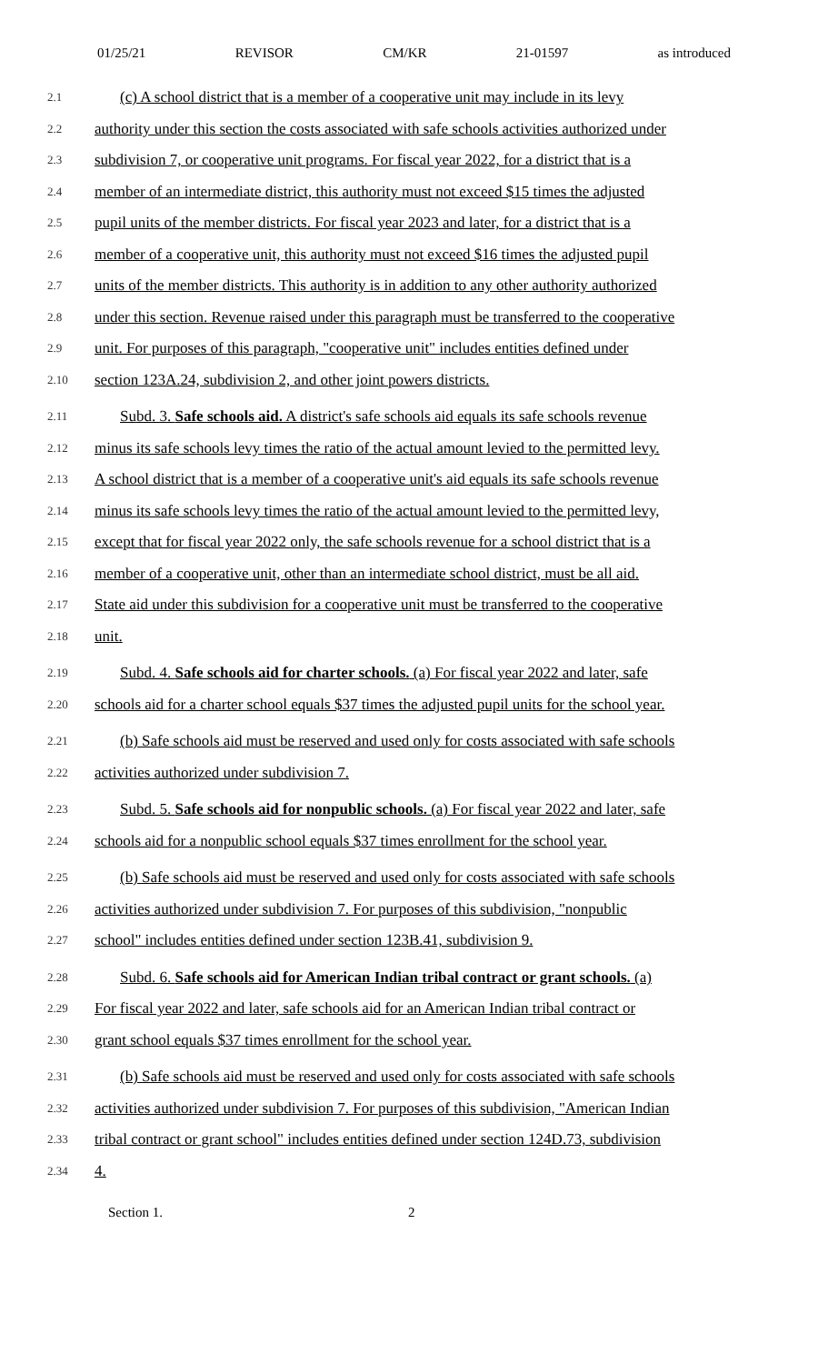01/25/21 REVISOR CM/KR 21-01597 as introduced
2.1 (c) A school district that is a member of a cooperative unit may include in its levy
2.2 authority under this section the costs associated with safe schools activities authorized under
2.3 subdivision 7, or cooperative unit programs. For fiscal year 2022, for a district that is a
2.4 member of an intermediate district, this authority must not exceed $15 times the adjusted
2.5 pupil units of the member districts. For fiscal year 2023 and later, for a district that is a
2.6 member of a cooperative unit, this authority must not exceed $16 times the adjusted pupil
2.7 units of the member districts. This authority is in addition to any other authority authorized
2.8 under this section. Revenue raised under this paragraph must be transferred to the cooperative
2.9 unit. For purposes of this paragraph, "cooperative unit" includes entities defined under
2.10 section 123A.24, subdivision 2, and other joint powers districts.
2.11 Subd. 3. Safe schools aid. A district's safe schools aid equals its safe schools revenue
2.12 minus its safe schools levy times the ratio of the actual amount levied to the permitted levy.
2.13 A school district that is a member of a cooperative unit's aid equals its safe schools revenue
2.14 minus its safe schools levy times the ratio of the actual amount levied to the permitted levy,
2.15 except that for fiscal year 2022 only, the safe schools revenue for a school district that is a
2.16 member of a cooperative unit, other than an intermediate school district, must be all aid.
2.17 State aid under this subdivision for a cooperative unit must be transferred to the cooperative
2.18 unit.
2.19 Subd. 4. Safe schools aid for charter schools. (a) For fiscal year 2022 and later, safe
2.20 schools aid for a charter school equals $37 times the adjusted pupil units for the school year.
2.21 (b) Safe schools aid must be reserved and used only for costs associated with safe schools
2.22 activities authorized under subdivision 7.
2.23 Subd. 5. Safe schools aid for nonpublic schools. (a) For fiscal year 2022 and later, safe
2.24 schools aid for a nonpublic school equals $37 times enrollment for the school year.
2.25 (b) Safe schools aid must be reserved and used only for costs associated with safe schools
2.26 activities authorized under subdivision 7. For purposes of this subdivision, "nonpublic
2.27 school" includes entities defined under section 123B.41, subdivision 9.
2.28 Subd. 6. Safe schools aid for American Indian tribal contract or grant schools. (a)
2.29 For fiscal year 2022 and later, safe schools aid for an American Indian tribal contract or
2.30 grant school equals $37 times enrollment for the school year.
2.31 (b) Safe schools aid must be reserved and used only for costs associated with safe schools
2.32 activities authorized under subdivision 7. For purposes of this subdivision, "American Indian
2.33 tribal contract or grant school" includes entities defined under section 124D.73, subdivision
2.34 4.
Section 1. 2